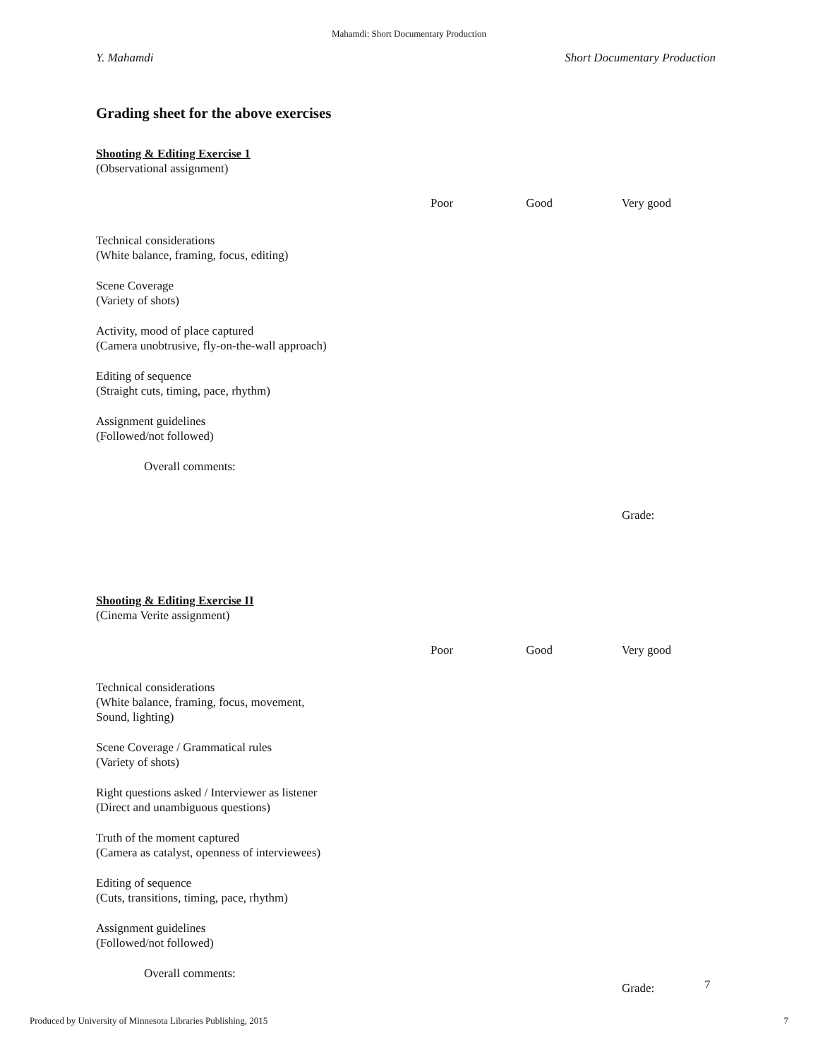Mahamdi: Short Documentary Production
Y. Mahamdi Short Documentary Production
Grading sheet for the above exercises
Shooting & Editing Exercise 1
(Observational assignment)
Poor Good Very good
Technical considerations
(White balance, framing, focus, editing)
Scene Coverage
(Variety of shots)
Activity, mood of place captured
(Camera unobtrusive, fly-on-the-wall approach)
Editing of sequence
(Straight cuts, timing, pace, rhythm)
Assignment guidelines
(Followed/not followed)
Overall comments:
Grade:
Shooting & Editing Exercise II
(Cinema Verite assignment)
Poor Good Very good
Technical considerations
(White balance, framing, focus, movement,
Sound, lighting)
Scene Coverage / Grammatical rules
(Variety of shots)
Right questions asked / Interviewer as listener
(Direct and unambiguous questions)
Truth of the moment captured
(Camera as catalyst, openness of interviewees)
Editing of sequence
(Cuts, transitions, timing, pace, rhythm)
Assignment guidelines
(Followed/not followed)
Overall comments:
Grade:
7
Produced by University of Minnesota Libraries Publishing, 2015 7